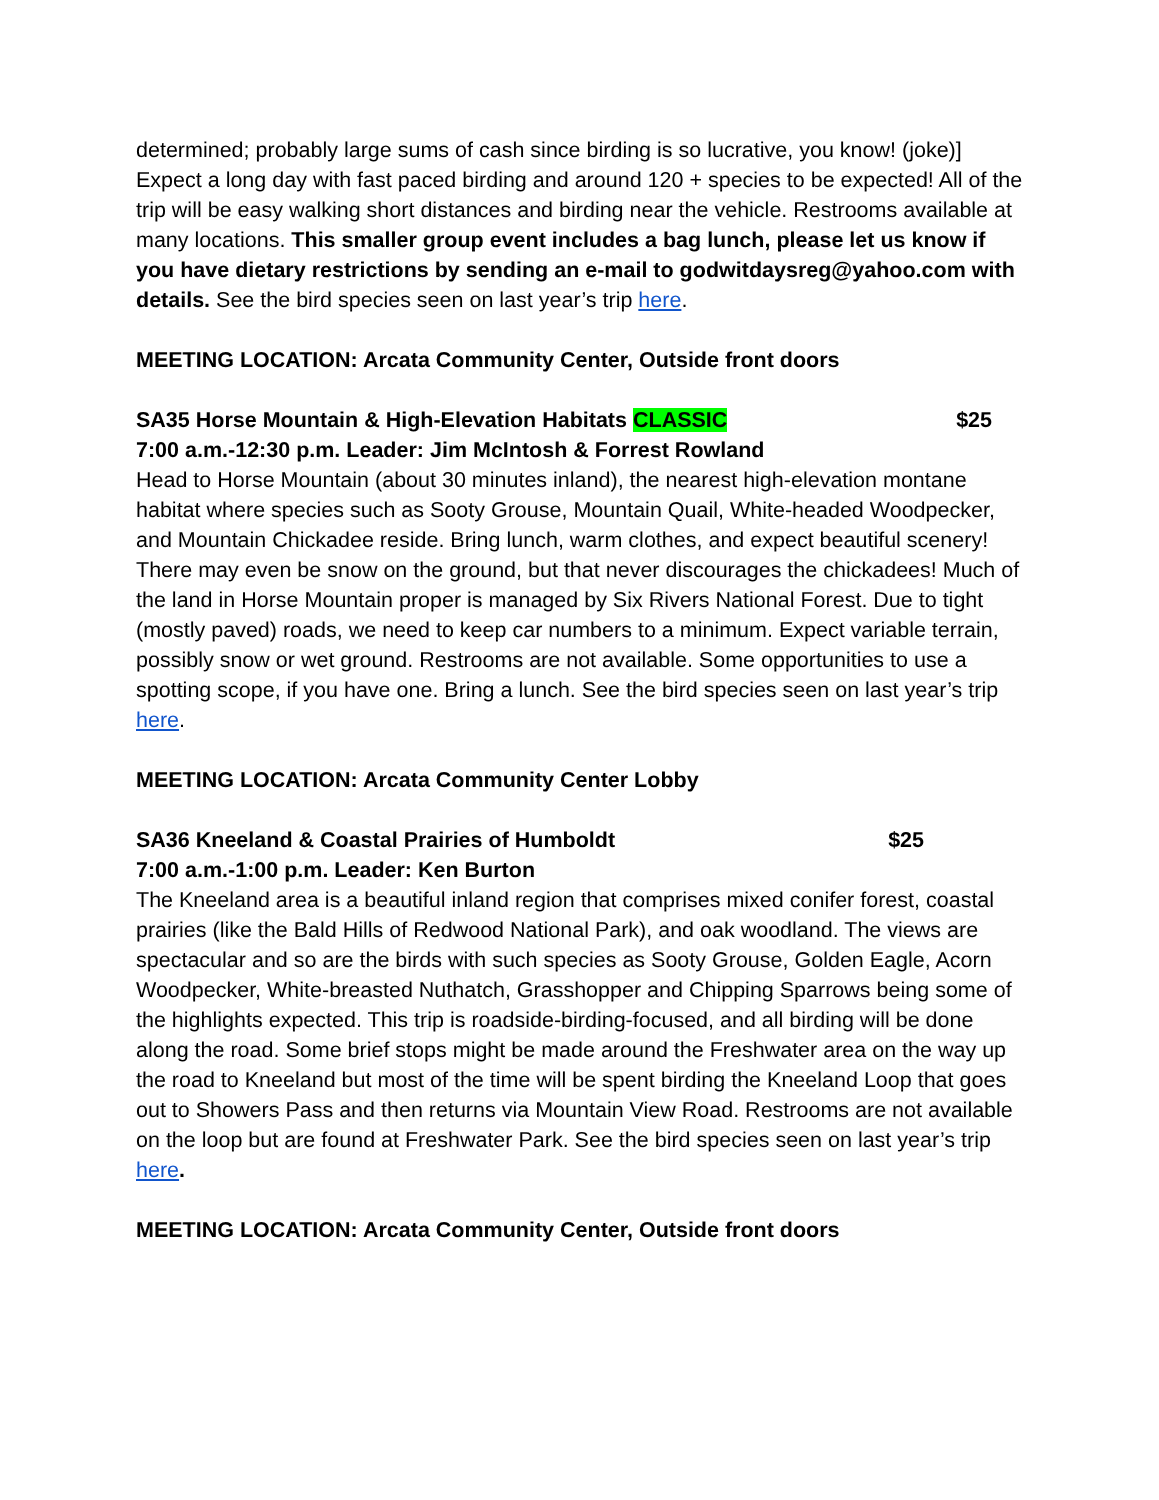determined; probably large sums of cash since birding is so lucrative, you know! (joke)] Expect a long day with fast paced birding and around 120 + species to be expected! All of the trip will be easy walking short distances and birding near the vehicle. Restrooms available at many locations. This smaller group event includes a bag lunch, please let us know if you have dietary restrictions by sending an e-mail to godwitdaysreg@yahoo.com with details. See the bird species seen on last year’s trip here.
MEETING LOCATION: Arcata Community Center, Outside front doors
SA35 Horse Mountain & High-Elevation Habitats CLASSIC $25
7:00 a.m.-12:30 p.m. Leader: Jim McIntosh & Forrest Rowland
Head to Horse Mountain (about 30 minutes inland), the nearest high-elevation montane habitat where species such as Sooty Grouse, Mountain Quail, White-headed Woodpecker, and Mountain Chickadee reside. Bring lunch, warm clothes, and expect beautiful scenery! There may even be snow on the ground, but that never discourages the chickadees! Much of the land in Horse Mountain proper is managed by Six Rivers National Forest. Due to tight (mostly paved) roads, we need to keep car numbers to a minimum. Expect variable terrain, possibly snow or wet ground. Restrooms are not available. Some opportunities to use a spotting scope, if you have one. Bring a lunch. See the bird species seen on last year’s trip here.
MEETING LOCATION: Arcata Community Center Lobby
SA36 Kneeland & Coastal Prairies of Humboldt $25
7:00 a.m.-1:00 p.m. Leader: Ken Burton
The Kneeland area is a beautiful inland region that comprises mixed conifer forest, coastal prairies (like the Bald Hills of Redwood National Park), and oak woodland. The views are spectacular and so are the birds with such species as Sooty Grouse, Golden Eagle, Acorn Woodpecker, White-breasted Nuthatch, Grasshopper and Chipping Sparrows being some of the highlights expected. This trip is roadside-birding-focused, and all birding will be done along the road. Some brief stops might be made around the Freshwater area on the way up the road to Kneeland but most of the time will be spent birding the Kneeland Loop that goes out to Showers Pass and then returns via Mountain View Road. Restrooms are not available on the loop but are found at Freshwater Park. See the bird species seen on last year’s trip here.
MEETING LOCATION: Arcata Community Center, Outside front doors